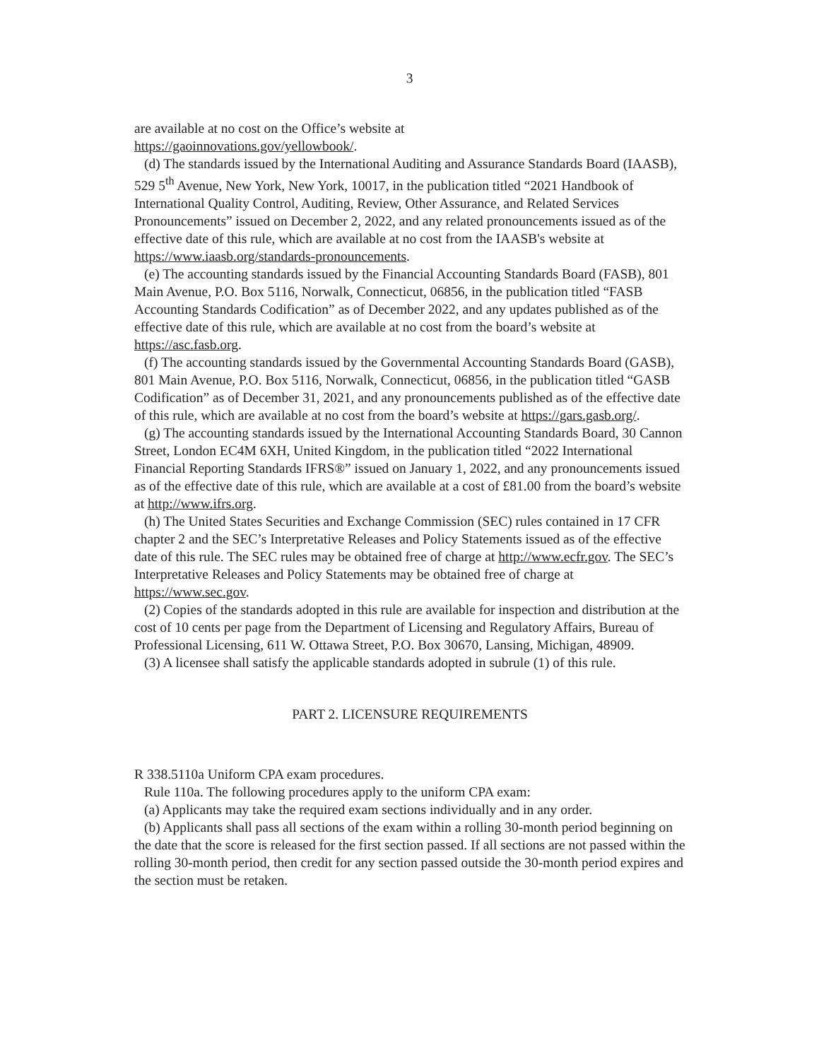3
are available at no cost on the Office’s website at
https://gaoinnovations.gov/yellowbook/.
(d) The standards issued by the International Auditing and Assurance Standards Board (IAASB), 529 5<sup>th</sup> Avenue, New York, New York, 10017, in the publication titled “2021 Handbook of International Quality Control, Auditing, Review, Other Assurance, and Related Services Pronouncements” issued on December 2, 2022, and any related pronouncements issued as of the effective date of this rule, which are available at no cost from the IAASB's website at https://www.iaasb.org/standards-pronouncements.
(e) The accounting standards issued by the Financial Accounting Standards Board (FASB), 801 Main Avenue, P.O. Box 5116, Norwalk, Connecticut, 06856, in the publication titled “FASB Accounting Standards Codification” as of December 2022, and any updates published as of the effective date of this rule, which are available at no cost from the board’s website at https://asc.fasb.org.
(f) The accounting standards issued by the Governmental Accounting Standards Board (GASB), 801 Main Avenue, P.O. Box 5116, Norwalk, Connecticut, 06856, in the publication titled “GASB Codification” as of December 31, 2021, and any pronouncements published as of the effective date of this rule, which are available at no cost from the board’s website at https://gars.gasb.org/.
(g) The accounting standards issued by the International Accounting Standards Board, 30 Cannon Street, London EC4M 6XH, United Kingdom, in the publication titled “2022 International Financial Reporting Standards IFRS®” issued on January 1, 2022, and any pronouncements issued as of the effective date of this rule, which are available at a cost of £81.00 from the board’s website at http://www.ifrs.org.
(h) The United States Securities and Exchange Commission (SEC) rules contained in 17 CFR chapter 2 and the SEC’s Interpretative Releases and Policy Statements issued as of the effective date of this rule. The SEC rules may be obtained free of charge at http://www.ecfr.gov. The SEC’s Interpretative Releases and Policy Statements may be obtained free of charge at https://www.sec.gov.
(2) Copies of the standards adopted in this rule are available for inspection and distribution at the cost of 10 cents per page from the Department of Licensing and Regulatory Affairs, Bureau of Professional Licensing, 611 W. Ottawa Street, P.O. Box 30670, Lansing, Michigan, 48909.
(3) A licensee shall satisfy the applicable standards adopted in subrule (1) of this rule.
PART 2. LICENSURE REQUIREMENTS
R 338.5110a Uniform CPA exam procedures.
Rule 110a. The following procedures apply to the uniform CPA exam:
(a) Applicants may take the required exam sections individually and in any order.
(b) Applicants shall pass all sections of the exam within a rolling 30-month period beginning on the date that the score is released for the first section passed. If all sections are not passed within the rolling 30-month period, then credit for any section passed outside the 30-month period expires and the section must be retaken.